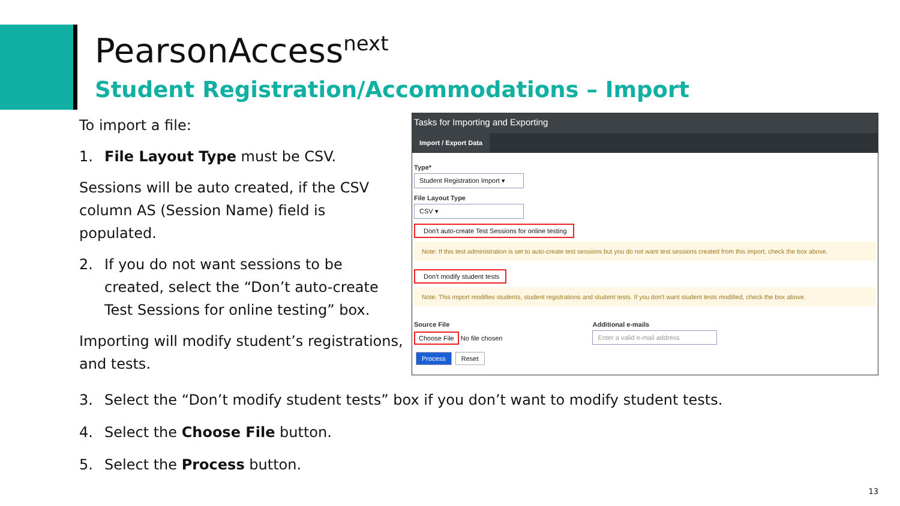PearsonAccess<sup>next</sup>
Student Registration/Accommodations – Import
To import a file:
1. File Layout Type must be CSV.
Sessions will be auto created, if the CSV column AS (Session Name) field is populated.
2. If you do not want sessions to be created, select the “Don’t auto-create Test Sessions for online testing” box.
Importing will modify student’s registrations, and tests.
Tasks for Importing and Exporting
Import / Export Data
Type*
Student Registration Import ▾
File Layout Type
CSV ▾
Don't auto-create Test Sessions for online testing
Note: If this test administration is set to auto-create test sessions but you do not want test sessions created from this import, check the box above.
Don't modify student tests
Note: This import modifies students, student registrations and student tests. If you don't want student tests modified, check the box above.
Source File
Choose File No file chosen
Additional e-mails
Enter a valid e-mail address
Process Reset
3. Select the “Don’t modify student tests” box if you don’t want to modify student tests.
4. Select the Choose File button.
5. Select the Process button.
13